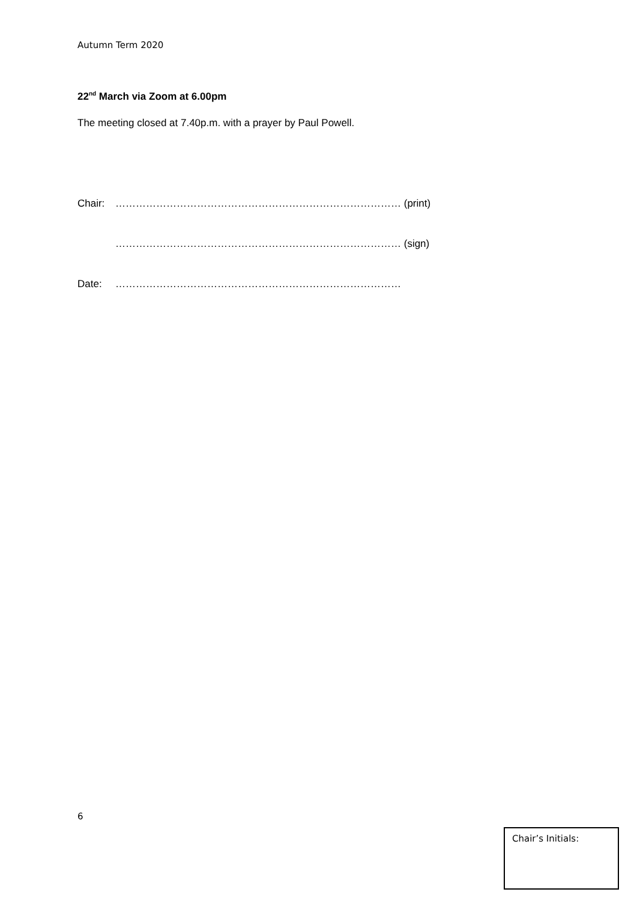Autumn Term 2020
22<sup>nd</sup> March via Zoom at 6.00pm
The meeting closed at 7.40p.m. with a prayer by Paul Powell.
Chair: ………………………………………………………………………… (print)
………………………………………………………………………… (sign)
Date: …………………………………………………………………………
6
Chair’s Initials: